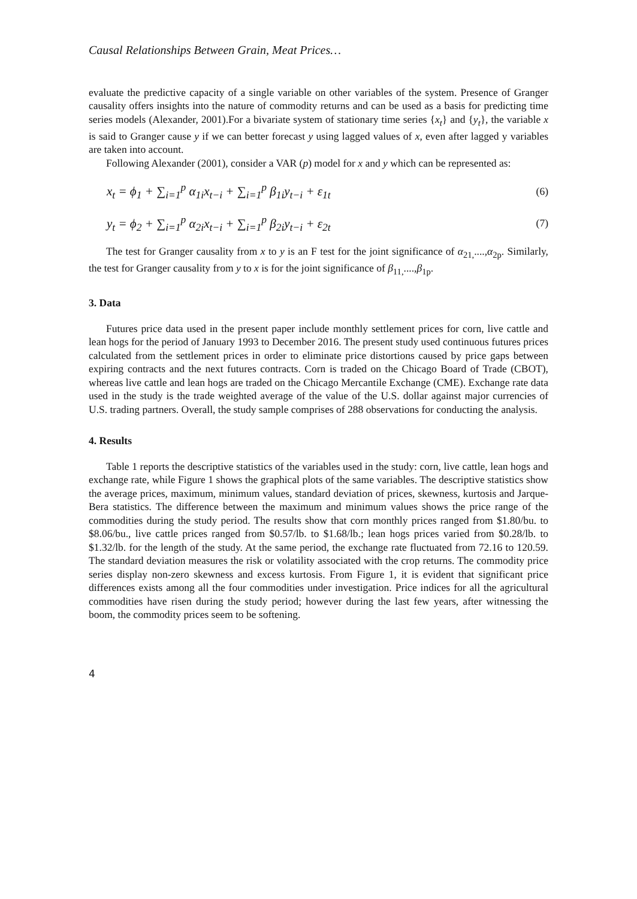Causal Relationships Between Grain, Meat Prices…
evaluate the predictive capacity of a single variable on other variables of the system. Presence of Granger causality offers insights into the nature of commodity returns and can be used as a basis for predicting time series models (Alexander, 2001).For a bivariate system of stationary time series {x<sub>t</sub>} and {y<sub>t</sub>}, the variable x is said to Granger cause y if we can better forecast y using lagged values of x, even after lagged y variables are taken into account.
Following Alexander (2001), consider a VAR (p) model for x and y which can be represented as:
x<sub>t</sub> = ϕ<sub>1</sub> + ∑<sub>i=1</sub><sup>p</sup> α<sub>1i</sub>x<sub>t−i</sub> + ∑<sub>i=1</sub><sup>p</sup> β<sub>1i</sub>y<sub>t−i</sub> + ε<sub>1t</sub> (6)
y<sub>t</sub> = ϕ<sub>2</sub> + ∑<sub>i=1</sub><sup>p</sup> α<sub>2i</sub>x<sub>t−i</sub> + ∑<sub>i=1</sub><sup>p</sup> β<sub>2i</sub>y<sub>t−i</sub> + ε<sub>2t</sub> (7)
The test for Granger causality from x to y is an F test for the joint significance of α<sub>21,</sub>....,α<sub>2p</sub>. Similarly, the test for Granger causality from y to x is for the joint significance of β<sub>11,</sub>....,β<sub>1p</sub>.
3. Data
Futures price data used in the present paper include monthly settlement prices for corn, live cattle and lean hogs for the period of January 1993 to December 2016. The present study used continuous futures prices calculated from the settlement prices in order to eliminate price distortions caused by price gaps between expiring contracts and the next futures contracts. Corn is traded on the Chicago Board of Trade (CBOT), whereas live cattle and lean hogs are traded on the Chicago Mercantile Exchange (CME). Exchange rate data used in the study is the trade weighted average of the value of the U.S. dollar against major currencies of U.S. trading partners. Overall, the study sample comprises of 288 observations for conducting the analysis.
4. Results
Table 1 reports the descriptive statistics of the variables used in the study: corn, live cattle, lean hogs and exchange rate, while Figure 1 shows the graphical plots of the same variables. The descriptive statistics show the average prices, maximum, minimum values, standard deviation of prices, skewness, kurtosis and Jarque-Bera statistics. The difference between the maximum and minimum values shows the price range of the commodities during the study period. The results show that corn monthly prices ranged from $1.80/bu. to $8.06/bu., live cattle prices ranged from $0.57/lb. to $1.68/lb.; lean hogs prices varied from $0.28/lb. to $1.32/lb. for the length of the study. At the same period, the exchange rate fluctuated from 72.16 to 120.59. The standard deviation measures the risk or volatility associated with the crop returns. The commodity price series display non-zero skewness and excess kurtosis. From Figure 1, it is evident that significant price differences exists among all the four commodities under investigation. Price indices for all the agricultural commodities have risen during the study period; however during the last few years, after witnessing the boom, the commodity prices seem to be softening.
4